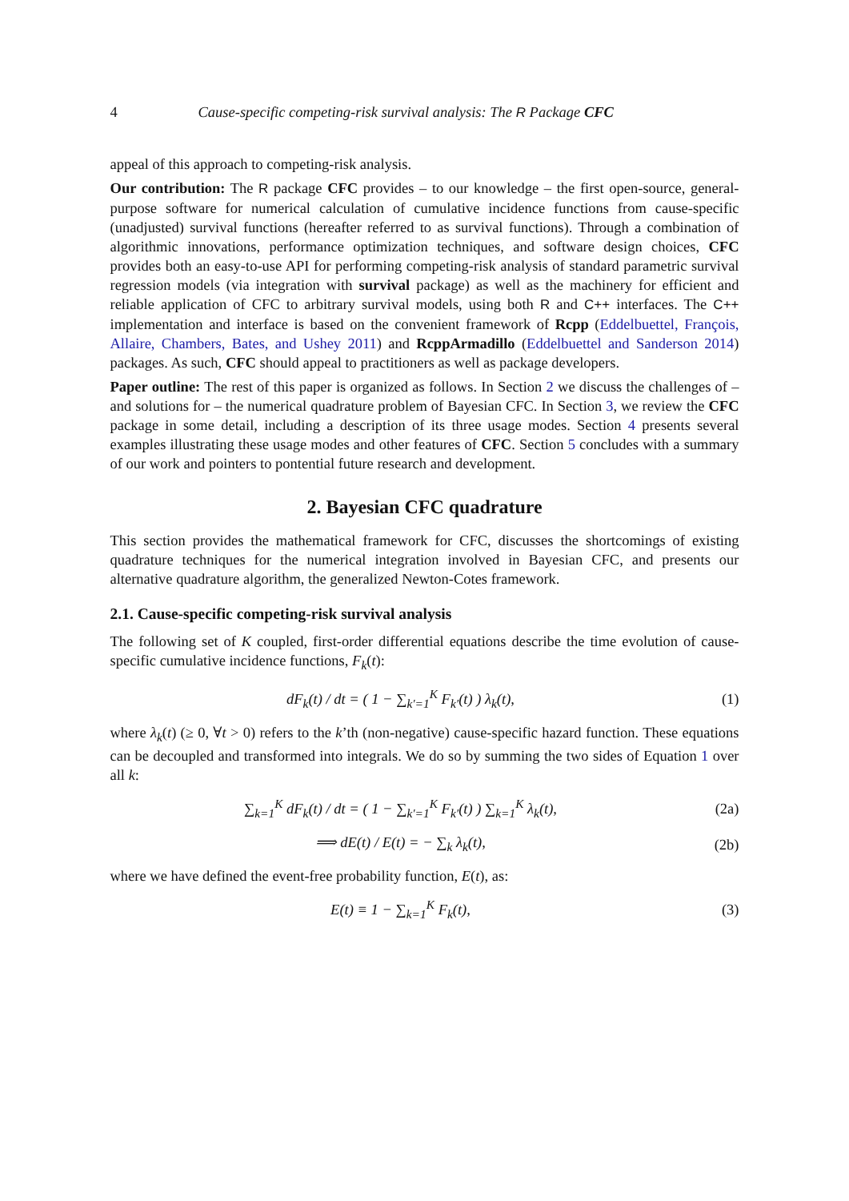4 Cause-specific competing-risk survival analysis: The R Package CFC
appeal of this approach to competing-risk analysis.
Our contribution: The R package CFC provides – to our knowledge – the first open-source, general-purpose software for numerical calculation of cumulative incidence functions from cause-specific (unadjusted) survival functions (hereafter referred to as survival functions). Through a combination of algorithmic innovations, performance optimization techniques, and software design choices, CFC provides both an easy-to-use API for performing competing-risk analysis of standard parametric survival regression models (via integration with survival package) as well as the machinery for efficient and reliable application of CFC to arbitrary survival models, using both R and C++ interfaces. The C++ implementation and interface is based on the convenient framework of Rcpp (Eddelbuettel, François, Allaire, Chambers, Bates, and Ushey 2011) and RcppArmadillo (Eddelbuettel and Sanderson 2014) packages. As such, CFC should appeal to practitioners as well as package developers.
Paper outline: The rest of this paper is organized as follows. In Section 2 we discuss the challenges of – and solutions for – the numerical quadrature problem of Bayesian CFC. In Section 3, we review the CFC package in some detail, including a description of its three usage modes. Section 4 presents several examples illustrating these usage modes and other features of CFC. Section 5 concludes with a summary of our work and pointers to pontential future research and development.
2. Bayesian CFC quadrature
This section provides the mathematical framework for CFC, discusses the shortcomings of existing quadrature techniques for the numerical integration involved in Bayesian CFC, and presents our alternative quadrature algorithm, the generalized Newton-Cotes framework.
2.1. Cause-specific competing-risk survival analysis
The following set of K coupled, first-order differential equations describe the time evolution of cause-specific cumulative incidence functions, F<sub>k</sub>(t):
dF<sub>k</sub>(t) / dt = ( 1 − ∑<sub>k′=1</sub><sup>K</sup> F<sub>k′</sub>(t) ) λ<sub>k</sub>(t),
(1)
where λ<sub>k</sub>(t) (≥ 0, ∀t > 0) refers to the k’th (non-negative) cause-specific hazard function. These equations can be decoupled and transformed into integrals. We do so by summing the two sides of Equation 1 over all k:
∑<sub>k=1</sub><sup>K</sup> dF<sub>k</sub>(t) / dt = ( 1 − ∑<sub>k′=1</sub><sup>K</sup> F<sub>k′</sub>(t) ) ∑<sub>k=1</sub><sup>K</sup> λ<sub>k</sub>(t),
(2a)
⟹ dE(t) / E(t) = − ∑<sub>k</sub> λ<sub>k</sub>(t), (2b)
where we have defined the event-free probability function, E(t), as:
E(t) ≡ 1 − ∑<sub>k=1</sub><sup>K</sup> F<sub>k</sub>(t), (3)